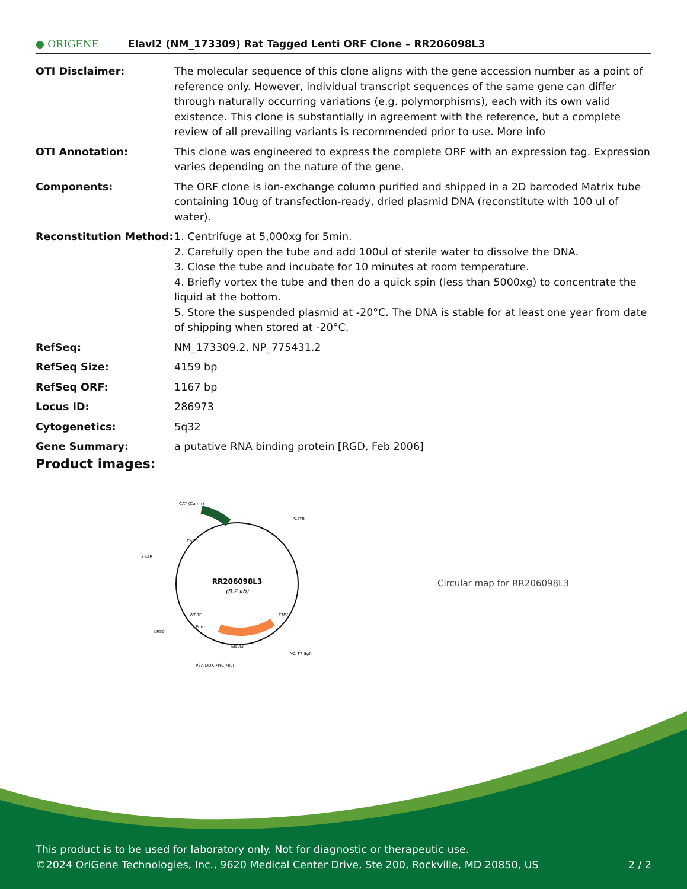● ORIGENE
Elavl2 (NM_173309) Rat Tagged Lenti ORF Clone – RR206098L3
| OTI Disclaimer: | The molecular sequence of this clone aligns with the gene accession number as a point of reference only. However, individual transcript sequences of the same gene can differ through naturally occurring variations (e.g. polymorphisms), each with its own valid existence. This clone is substantially in agreement with the reference, but a complete review of all prevailing variants is recommended prior to use. More info |
| OTI Annotation: | This clone was engineered to express the complete ORF with an expression tag. Expression varies depending on the nature of the gene. |
| Components: | The ORF clone is ion-exchange column purified and shipped in a 2D barcoded Matrix tube containing 10ug of transfection-ready, dried plasmid DNA (reconstitute with 100 ul of water). |
| Reconstitution Method: | 1. Centrifuge at 5,000xg for 5min. 2. Carefully open the tube and add 100ul of sterile water to dissolve the DNA. 3. Close the tube and incubate for 10 minutes at room temperature. 4. Briefly vortex the tube and then do a quick spin (less than 5000xg) to concentrate the liquid at the bottom. 5. Store the suspended plasmid at -20°C. The DNA is stable for at least one year from date of shipping when stored at -20°C. |
| RefSeq: | NM_173309.2 , NP_775431.2 |
| RefSeq Size: | 4159 bp |
| RefSeq ORF: | 1167 bp |
| Locus ID: | 286973 |
| Cytogenetics: | 5q32 |
| Gene Summary: | a putative RNA binding protein [RGD, Feb 2006] |
Product images:
RR206098L3
(8.2 kb)
CAT (Cam-r)
5-LTR
3-LTR
LR50
Elavl2
V2 T7 SgfI
P2A DDK MYC MluI
WPRE
Puro
CMV
ColE1
Circular map for RR206098L3
This product is to be used for laboratory only. Not for diagnostic or therapeutic use.
©2024 OriGene Technologies, Inc., 9620 Medical Center Drive, Ste 200, Rockville, MD 20850, US 2 / 2